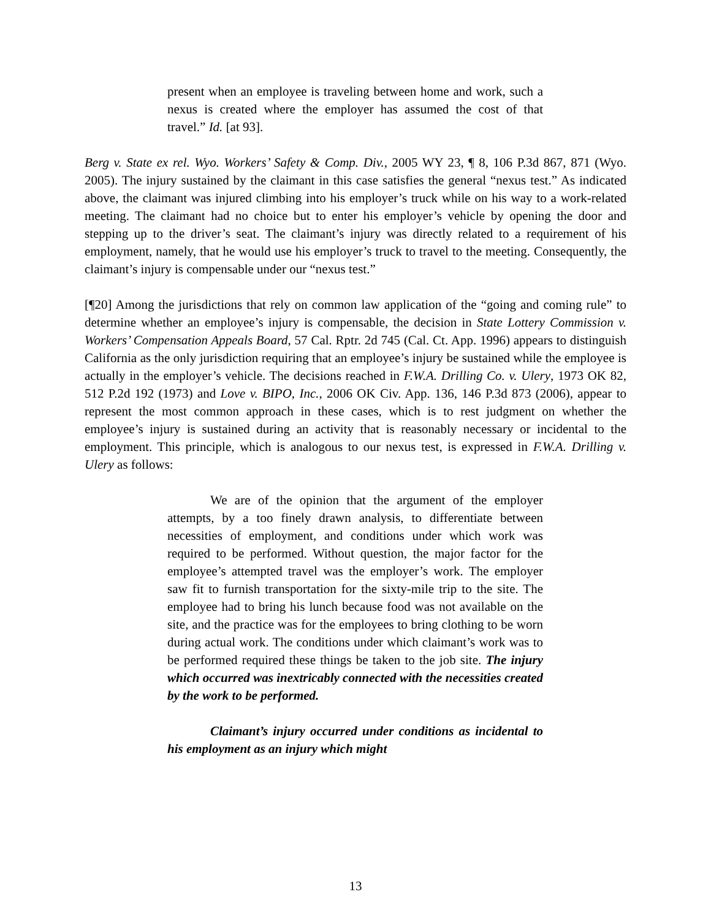present when an employee is traveling between home and work, such a nexus is created where the employer has assumed the cost of that travel.” Id. [at 93].
Berg v. State ex rel. Wyo. Workers’ Safety & Comp. Div., 2005 WY 23, ¶ 8, 106 P.3d 867, 871 (Wyo. 2005). The injury sustained by the claimant in this case satisfies the general “nexus test.” As indicated above, the claimant was injured climbing into his employer’s truck while on his way to a work-related meeting. The claimant had no choice but to enter his employer’s vehicle by opening the door and stepping up to the driver’s seat. The claimant’s injury was directly related to a requirement of his employment, namely, that he would use his employer’s truck to travel to the meeting. Consequently, the claimant’s injury is compensable under our “nexus test.”
[¶20] Among the jurisdictions that rely on common law application of the “going and coming rule” to determine whether an employee’s injury is compensable, the decision in State Lottery Commission v. Workers’ Compensation Appeals Board, 57 Cal. Rptr. 2d 745 (Cal. Ct. App. 1996) appears to distinguish California as the only jurisdiction requiring that an employee’s injury be sustained while the employee is actually in the employer’s vehicle. The decisions reached in F.W.A. Drilling Co. v. Ulery, 1973 OK 82, 512 P.2d 192 (1973) and Love v. BIPO, Inc., 2006 OK Civ. App. 136, 146 P.3d 873 (2006), appear to represent the most common approach in these cases, which is to rest judgment on whether the employee’s injury is sustained during an activity that is reasonably necessary or incidental to the employment. This principle, which is analogous to our nexus test, is expressed in F.W.A. Drilling v. Ulery as follows:
We are of the opinion that the argument of the employer attempts, by a too finely drawn analysis, to differentiate between necessities of employment, and conditions under which work was required to be performed. Without question, the major factor for the employee’s attempted travel was the employer’s work. The employer saw fit to furnish transportation for the sixty-mile trip to the site. The employee had to bring his lunch because food was not available on the site, and the practice was for the employees to bring clothing to be worn during actual work. The conditions under which claimant’s work was to be performed required these things be taken to the job site. The injury which occurred was inextricably connected with the necessities created by the work to be performed.
Claimant’s injury occurred under conditions as incidental to his employment as an injury which might
13